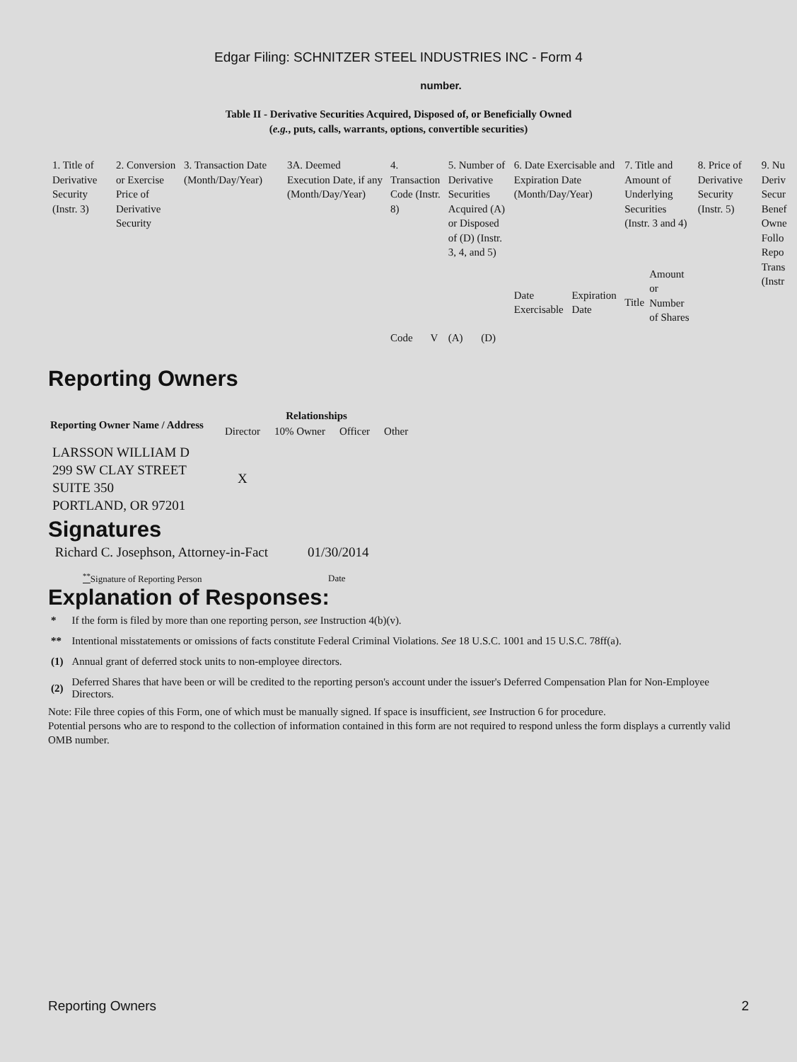Edgar Filing: SCHNITZER STEEL INDUSTRIES INC - Form 4
number.
Table II - Derivative Securities Acquired, Disposed of, or Beneficially Owned
(e.g., puts, calls, warrants, options, convertible securities)
| 1. Title of Derivative Security (Instr. 3) | 2. Conversion or Exercise Price of Derivative Security | 3. Transaction Date (Month/Day/Year) | 3A. Deemed Execution Date, if any (Month/Day/Year) | 4. Transaction Code (Instr. 8) | | 5. Number of Derivative Securities Acquired (A) or Disposed of (D) (Instr. 3, 4, and 5) | | 6. Date Exercisable and Expiration Date (Month/Day/Year) | | 7. Title and Amount of Underlying Securities (Instr. 3 and 4) | | 8. Price of Derivative Security (Instr. 5) | 9. Nu Deriv Secur Benef Owne Follo Repo Trans (Instr |
| | | | | Code | V | (A) | (D) | Date Exercisable | Expiration Date | Title | Amount or Number of Shares | | |
Reporting Owners
| Reporting Owner Name / Address | Relationships | | | |
| --- | --- | --- | --- | --- |
| | Director | 10% Owner | Officer | Other |
| LARSSON WILLIAM D 299 SW CLAY STREET SUITE 350 PORTLAND, OR 97201 | X | | | |
Signatures
| Richard C. Josephson, Attorney-in-Fact | 01/30/2014 |
| <sup>**</sup> Signature of Reporting Person | Date |
Explanation of Responses:
| * | If the form is filed by more than one reporting person, see Instruction 4(b)(v). |
| ** | Intentional misstatements or omissions of facts constitute Federal Criminal Violations. See 18 U.S.C. 1001 and 15 U.S.C. 78ff(a). |
| (1) | Annual grant of deferred stock units to non-employee directors. |
| (2) | Deferred Shares that have been or will be credited to the reporting person's account under the issuer's Deferred Compensation Plan for Non-Employee Directors. |
Note: File three copies of this Form, one of which must be manually signed. If space is insufficient, see Instruction 6 for procedure.
Potential persons who are to respond to the collection of information contained in this form are not required to respond unless the form displays a currently valid OMB number.
Reporting Owners 2